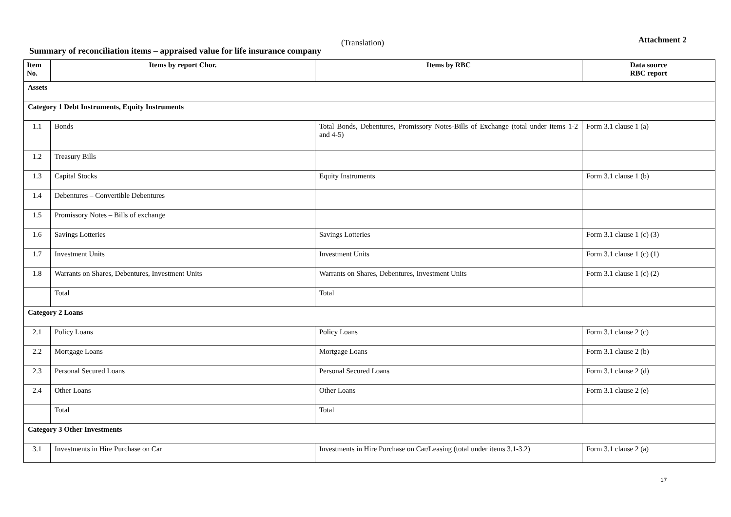Summary of reconciliation items – appraised value for life insurance company
(Translation) Attachment 2
| Item No. | Items by report Chor. | Items by RBC | Data source RBC report |
| --- | --- | --- | --- |
| Assets | | | |
| Category 1 Debt Instruments, Equity Instruments | | | |
| 1.1 | Bonds | Total Bonds, Debentures, Promissory Notes-Bills of Exchange (total under items 1-2 and 4-5) | Form 3.1 clause 1 (a) |
| 1.2 | Treasury Bills | | |
| 1.3 | Capital Stocks | Equity Instruments | Form 3.1 clause 1 (b) |
| 1.4 | Debentures – Convertible Debentures | | |
| 1.5 | Promissory Notes – Bills of exchange | | |
| 1.6 | Savings Lotteries | Savings Lotteries | Form 3.1 clause 1 (c) (3) |
| 1.7 | Investment Units | Investment Units | Form 3.1 clause 1 (c) (1) |
| 1.8 | Warrants on Shares, Debentures, Investment Units | Warrants on Shares, Debentures, Investment Units | Form 3.1 clause 1 (c) (2) |
| | Total | Total | |
| Category 2 Loans | | | |
| 2.1 | Policy Loans | Policy Loans | Form 3.1 clause 2 (c) |
| 2.2 | Mortgage Loans | Mortgage Loans | Form 3.1 clause 2 (b) |
| 2.3 | Personal Secured Loans | Personal Secured Loans | Form 3.1 clause 2 (d) |
| 2.4 | Other Loans | Other Loans | Form 3.1 clause 2 (e) |
| | Total | Total | |
| Category 3 Other Investments | | | |
| 3.1 | Investments in Hire Purchase on Car | Investments in Hire Purchase on Car/Leasing (total under items 3.1-3.2) | Form 3.1 clause 2 (a) |
17